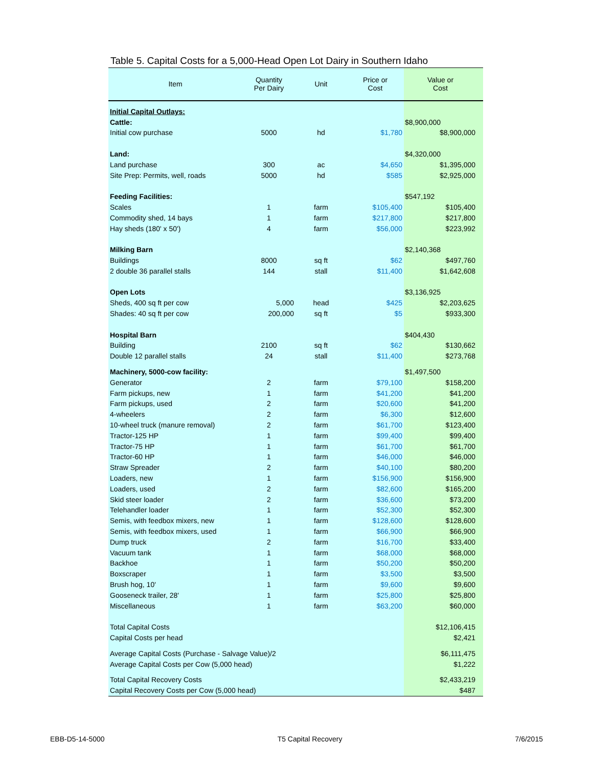Table 5. Capital Costs for a 5,000-Head Open Lot Dairy in Southern Idaho
| Item | Quantity Per Dairy | Unit | Price or Cost | Value or Cost |
| --- | --- | --- | --- | --- |
| Initial Capital Outlays: | | | | |
| Cattle: | | | | $8,900,000 |
| Initial cow purchase | 5000 | hd | $1,780 | $8,900,000 |
| Land: | | | | $4,320,000 |
| Land purchase | 300 | ac | $4,650 | $1,395,000 |
| Site Prep: Permits, well, roads | 5000 | hd | $585 | $2,925,000 |
| Feeding Facilities: | | | | $547,192 |
| Scales | 1 | farm | $105,400 | $105,400 |
| Commodity shed, 14 bays | 1 | farm | $217,800 | $217,800 |
| Hay sheds (180' x 50') | 4 | farm | $56,000 | $223,992 |
| Milking Barn | | | | $2,140,368 |
| Buildings | 8000 | sq ft | $62 | $497,760 |
| 2 double 36 parallel stalls | 144 | stall | $11,400 | $1,642,608 |
| Open Lots | | | | $3,136,925 |
| Sheds, 400 sq ft per cow | 5,000 | head | $425 | $2,203,625 |
| Shades: 40 sq ft per cow | 200,000 | sq ft | $5 | $933,300 |
| Hospital Barn | | | | $404,430 |
| Building | 2100 | sq ft | $62 | $130,662 |
| Double 12 parallel stalls | 24 | stall | $11,400 | $273,768 |
| Machinery, 5000-cow facility: | | | | $1,497,500 |
| Generator | 2 | farm | $79,100 | $158,200 |
| Farm pickups, new | 1 | farm | $41,200 | $41,200 |
| Farm pickups, used | 2 | farm | $20,600 | $41,200 |
| 4-wheelers | 2 | farm | $6,300 | $12,600 |
| 10-wheel truck (manure removal) | 2 | farm | $61,700 | $123,400 |
| Tractor-125 HP | 1 | farm | $99,400 | $99,400 |
| Tractor-75 HP | 1 | farm | $61,700 | $61,700 |
| Tractor-60 HP | 1 | farm | $46,000 | $46,000 |
| Straw Spreader | 2 | farm | $40,100 | $80,200 |
| Loaders, new | 1 | farm | $156,900 | $156,900 |
| Loaders, used | 2 | farm | $82,600 | $165,200 |
| Skid steer loader | 2 | farm | $36,600 | $73,200 |
| Telehandler loader | 1 | farm | $52,300 | $52,300 |
| Semis, with feedbox mixers, new | 1 | farm | $128,600 | $128,600 |
| Semis, with feedbox mixers, used | 1 | farm | $66,900 | $66,900 |
| Dump truck | 2 | farm | $16,700 | $33,400 |
| Vacuum tank | 1 | farm | $68,000 | $68,000 |
| Backhoe | 1 | farm | $50,200 | $50,200 |
| Boxscraper | 1 | farm | $3,500 | $3,500 |
| Brush hog, 10' | 1 | farm | $9,600 | $9,600 |
| Gooseneck trailer, 28' | 1 | farm | $25,800 | $25,800 |
| Miscellaneous | 1 | farm | $63,200 | $60,000 |
| Total Capital Costs | | | | $12,106,415 |
| Capital Costs per head | | | | $2,421 |
| Average Capital Costs (Purchase - Salvage Value)/2 | | | | $6,111,475 |
| Average Capital Costs per Cow (5,000 head) | | | | $1,222 |
| Total Capital Recovery Costs | | | | $2,433,219 |
| Capital Recovery Costs per Cow (5,000 head) | | | | $487 |
EBB-D5-14-5000 T5 Capital Recovery 7/6/2015